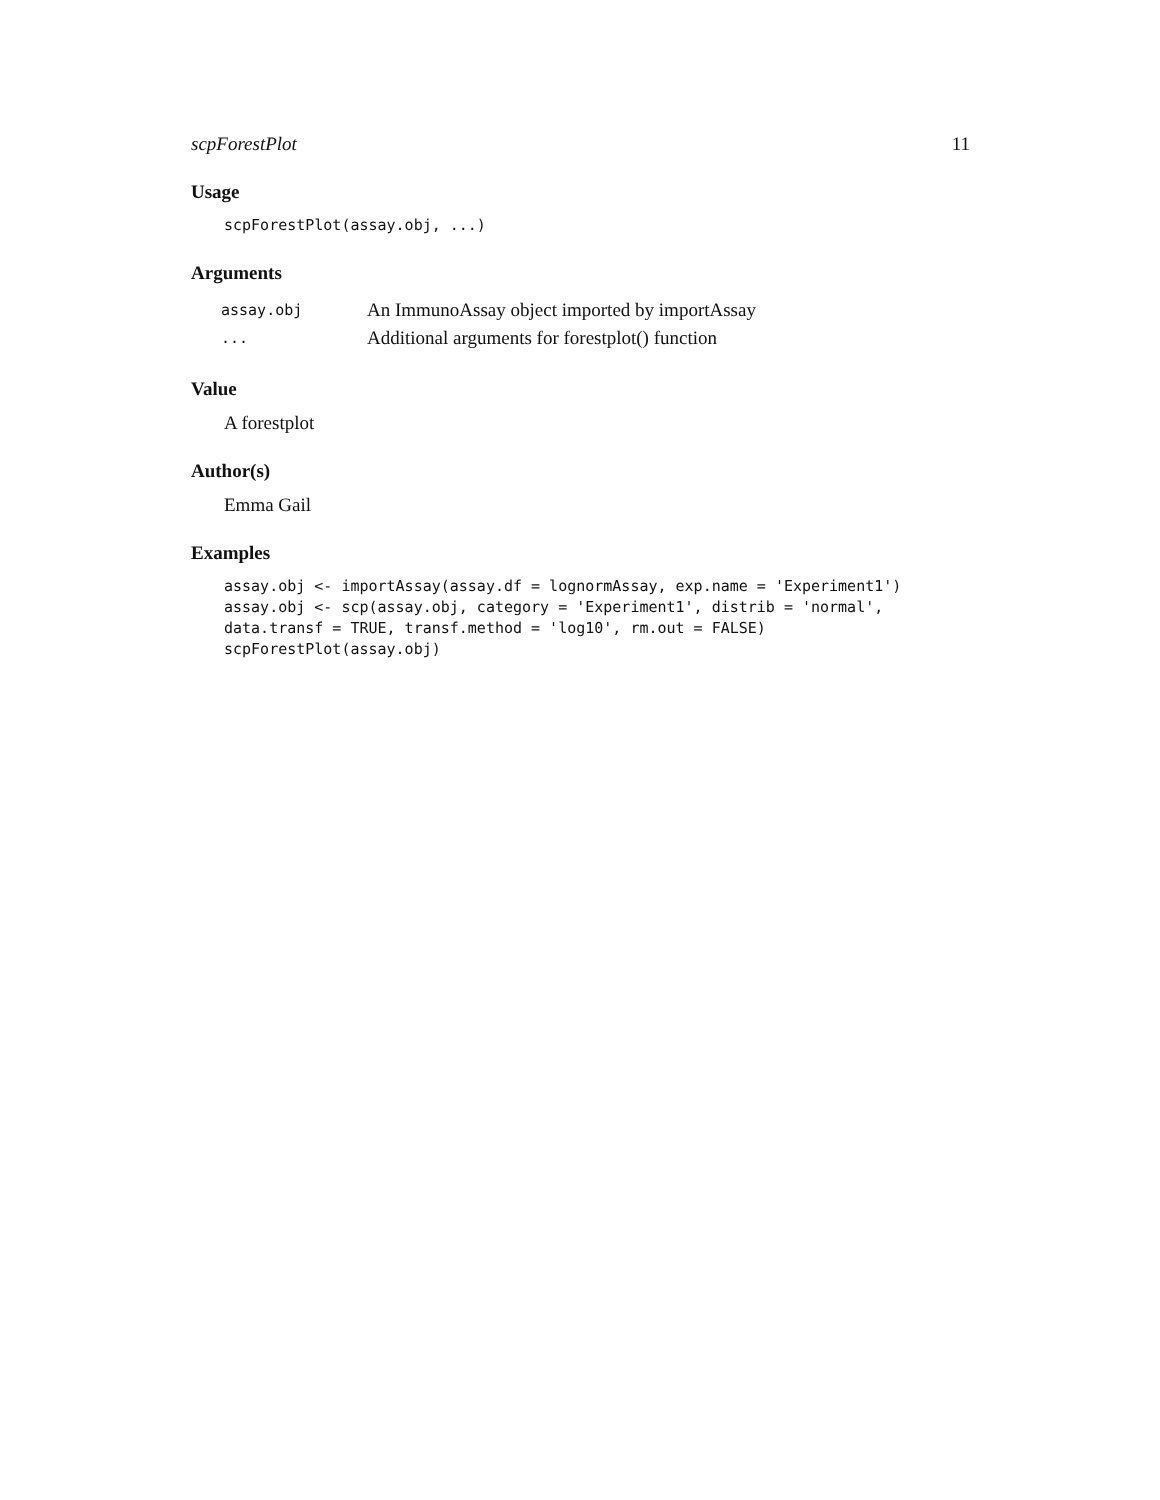scpForestPlot 11
Usage
scpForestPlot(assay.obj, ...)
Arguments
| assay.obj | An ImmunoAssay object imported by importAssay |
| ... | Additional arguments for forestplot() function |
Value
A forestplot
Author(s)
Emma Gail
Examples
assay.obj <- importAssay(assay.df = lognormAssay, exp.name = 'Experiment1') assay.obj <- scp(assay.obj, category = 'Experiment1', distrib = 'normal', data.transf = TRUE, transf.method = 'log10', rm.out = FALSE) scpForestPlot(assay.obj)